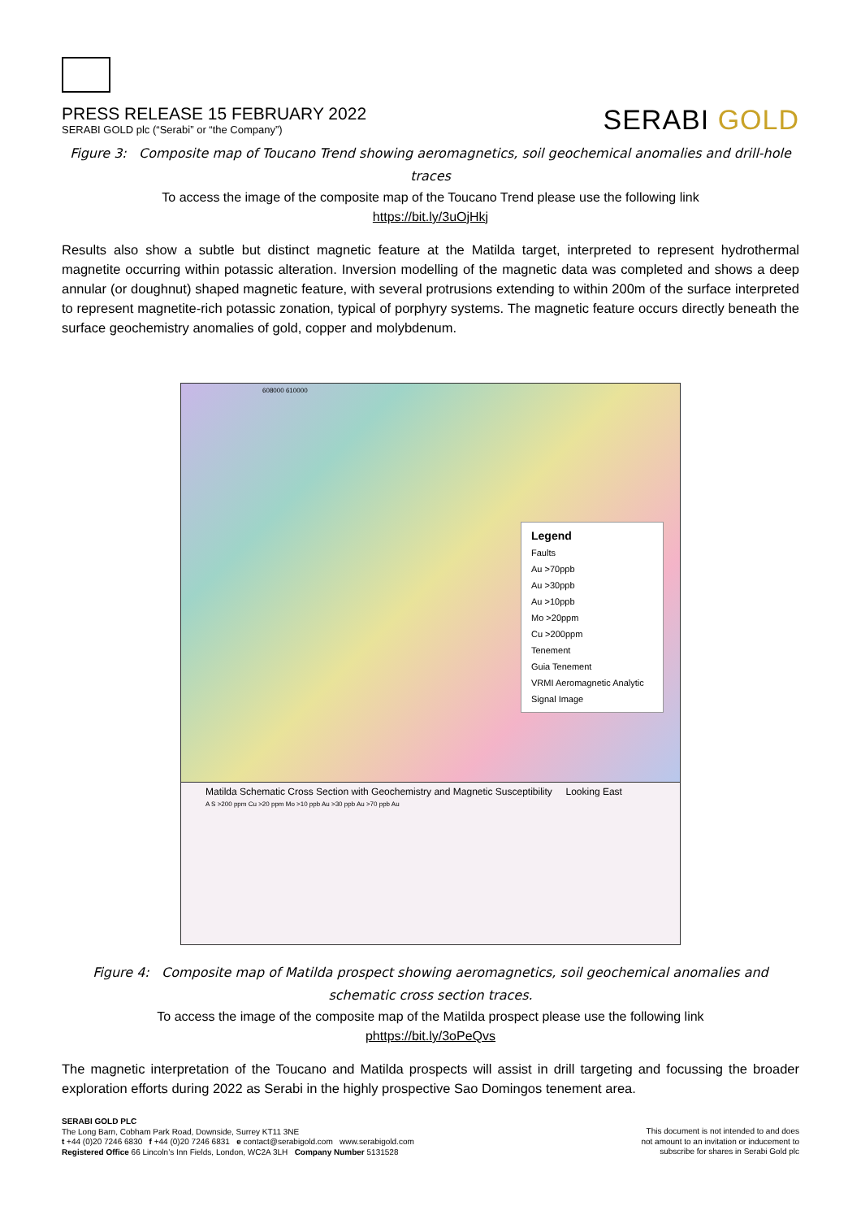PRESS RELEASE 15 FEBRUARY 2022
SERABI GOLD plc (“Serabi” or “the Company”)
SERABI GOLD
Figure 3: Composite map of Toucano Trend showing aeromagnetics, soil geochemical anomalies and drill-hole traces
To access the image of the composite map of the Toucano Trend please use the following link
https://bit.ly/3uOjHkj
Results also show a subtle but distinct magnetic feature at the Matilda target, interpreted to represent hydrothermal magnetite occurring within potassic alteration. Inversion modelling of the magnetic data was completed and shows a deep annular (or doughnut) shaped magnetic feature, with several protrusions extending to within 200m of the surface interpreted to represent magnetite-rich potassic zonation, typical of porphyry systems. The magnetic feature occurs directly beneath the surface geochemistry anomalies of gold, copper and molybdenum.
608000 610000
Legend
Faults
Au >70ppb
Au >30ppb
Au >10ppb
Mo >20ppm
Cu >200ppm
Tenement
Guia Tenement
VRMI Aeromagnetic Analytic Signal Image
Matilda Schematic Cross Section with Geochemistry and Magnetic Susceptibility Looking East
A S >200 ppm Cu >20 ppm Mo >10 ppb Au >30 ppb Au >70 ppb Au
Figure 4: Composite map of Matilda prospect showing aeromagnetics, soil geochemical anomalies and schematic cross section traces.
To access the image of the composite map of the Matilda prospect please use the following link
phttps://bit.ly/3oPeQvs
The magnetic interpretation of the Toucano and Matilda prospects will assist in drill targeting and focussing the broader exploration efforts during 2022 as Serabi in the highly prospective Sao Domingos tenement area.
SERABI GOLD PLC
The Long Barn, Cobham Park Road, Downside, Surrey KT11 3NE
t +44 (0)20 7246 6830 f +44 (0)20 7246 6831 e contact@serabigold.com www.serabigold.com
Registered Office 66 Lincoln’s Inn Fields, London, WC2A 3LH Company Number 5131528
This document is not intended to and does
not amount to an invitation or inducement to
subscribe for shares in Serabi Gold plc